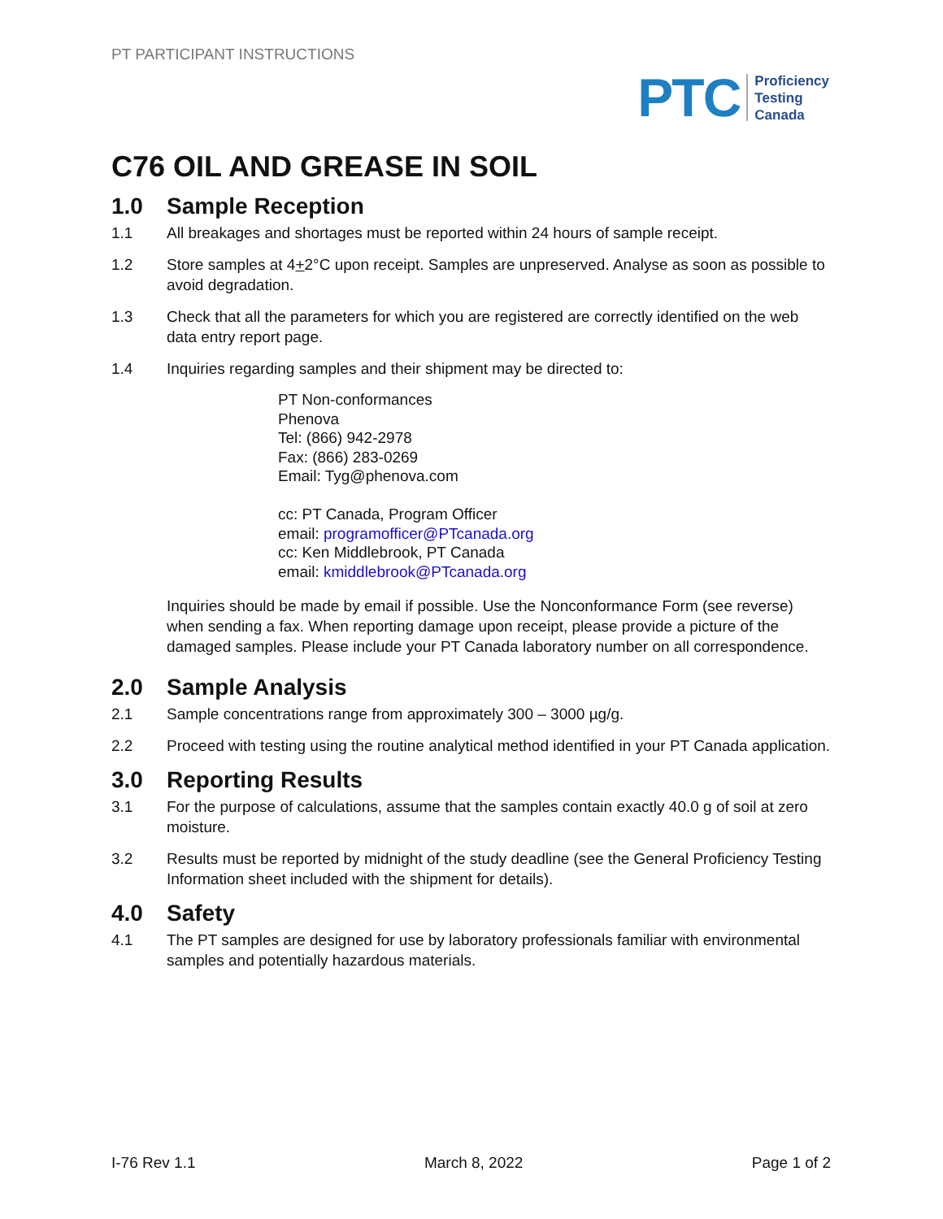PT PARTICIPANT INSTRUCTIONS
PTC
Proficiency
Testing
Canada
C76 OIL AND GREASE IN SOIL
1.0 Sample Reception
1.1 All breakages and shortages must be reported within 24 hours of sample receipt.
1.2 Store samples at 4+2°C upon receipt. Samples are unpreserved. Analyse as soon as possible to avoid degradation.
1.3 Check that all the parameters for which you are registered are correctly identified on the web data entry report page.
1.4 Inquiries regarding samples and their shipment may be directed to:
PT Non-conformances
Phenova
Tel: (866) 942-2978
Fax: (866) 283-0269
Email: Tyg@phenova.com
cc: PT Canada, Program Officer
email: programofficer@PTcanada.org
cc: Ken Middlebrook, PT Canada
email: kmiddlebrook@PTcanada.org
Inquiries should be made by email if possible. Use the Nonconformance Form (see reverse) when sending a fax. When reporting damage upon receipt, please provide a picture of the damaged samples. Please include your PT Canada laboratory number on all correspondence.
2.0 Sample Analysis
2.1 Sample concentrations range from approximately 300 – 3000 µg/g.
2.2 Proceed with testing using the routine analytical method identified in your PT Canada application.
3.0 Reporting Results
3.1 For the purpose of calculations, assume that the samples contain exactly 40.0 g of soil at zero moisture.
3.2 Results must be reported by midnight of the study deadline (see the General Proficiency Testing Information sheet included with the shipment for details).
4.0 Safety
4.1 The PT samples are designed for use by laboratory professionals familiar with environmental samples and potentially hazardous materials.
I-76 Rev 1.1 March 8, 2022 Page 1 of 2